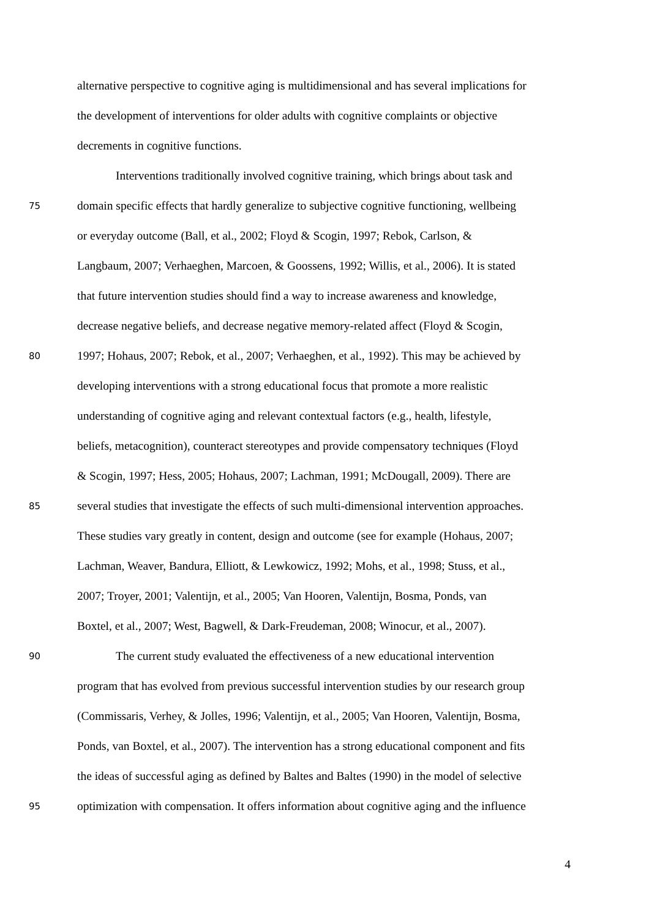alternative perspective to cognitive aging is multidimensional and has several implications for
the development of interventions for older adults with cognitive complaints or objective
decrements in cognitive functions.
Interventions traditionally involved cognitive training, which brings about task and
75 domain specific effects that hardly generalize to subjective cognitive functioning, wellbeing
or everyday outcome (Ball, et al., 2002; Floyd & Scogin, 1997; Rebok, Carlson, &
Langbaum, 2007; Verhaeghen, Marcoen, & Goossens, 1992; Willis, et al., 2006). It is stated
that future intervention studies should find a way to increase awareness and knowledge,
decrease negative beliefs, and decrease negative memory-related affect (Floyd & Scogin,
80 1997; Hohaus, 2007; Rebok, et al., 2007; Verhaeghen, et al., 1992). This may be achieved by
developing interventions with a strong educational focus that promote a more realistic
understanding of cognitive aging and relevant contextual factors (e.g., health, lifestyle,
beliefs, metacognition), counteract stereotypes and provide compensatory techniques (Floyd
& Scogin, 1997; Hess, 2005; Hohaus, 2007; Lachman, 1991; McDougall, 2009). There are
85 several studies that investigate the effects of such multi-dimensional intervention approaches.
These studies vary greatly in content, design and outcome (see for example (Hohaus, 2007;
Lachman, Weaver, Bandura, Elliott, & Lewkowicz, 1992; Mohs, et al., 1998; Stuss, et al.,
2007; Troyer, 2001; Valentijn, et al., 2005; Van Hooren, Valentijn, Bosma, Ponds, van
Boxtel, et al., 2007; West, Bagwell, & Dark-Freudeman, 2008; Winocur, et al., 2007).
90 The current study evaluated the effectiveness of a new educational intervention
program that has evolved from previous successful intervention studies by our research group
(Commissaris, Verhey, & Jolles, 1996; Valentijn, et al., 2005; Van Hooren, Valentijn, Bosma,
Ponds, van Boxtel, et al., 2007). The intervention has a strong educational component and fits
the ideas of successful aging as defined by Baltes and Baltes (1990) in the model of selective
95 optimization with compensation. It offers information about cognitive aging and the influence
4